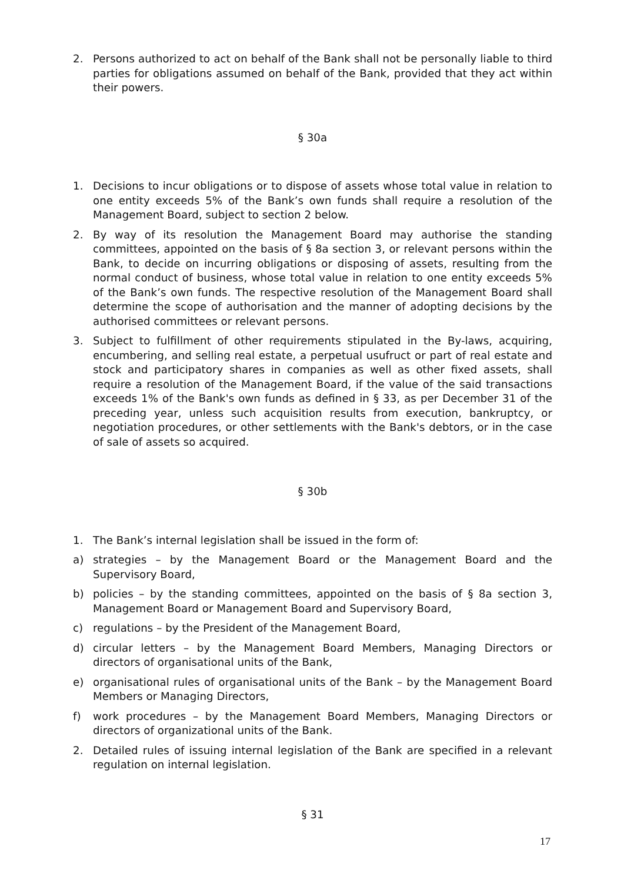2. Persons authorized to act on behalf of the Bank shall not be personally liable to third parties for obligations assumed on behalf of the Bank, provided that they act within their powers.
§ 30a
1. Decisions to incur obligations or to dispose of assets whose total value in relation to one entity exceeds 5% of the Bank’s own funds shall require a resolution of the Management Board, subject to section 2 below.
2. By way of its resolution the Management Board may authorise the standing committees, appointed on the basis of § 8a section 3, or relevant persons within the Bank, to decide on incurring obligations or disposing of assets, resulting from the normal conduct of business, whose total value in relation to one entity exceeds 5% of the Bank’s own funds. The respective resolution of the Management Board shall determine the scope of authorisation and the manner of adopting decisions by the authorised committees or relevant persons.
3. Subject to fulfillment of other requirements stipulated in the By-laws, acquiring, encumbering, and selling real estate, a perpetual usufruct or part of real estate and stock and participatory shares in companies as well as other fixed assets, shall require a resolution of the Management Board, if the value of the said transactions exceeds 1% of the Bank's own funds as defined in § 33, as per December 31 of the preceding year, unless such acquisition results from execution, bankruptcy, or negotiation procedures, or other settlements with the Bank's debtors, or in the case of sale of assets so acquired.
§ 30b
1. The Bank’s internal legislation shall be issued in the form of:
a) strategies – by the Management Board or the Management Board and the Supervisory Board,
b) policies – by the standing committees, appointed on the basis of § 8a section 3, Management Board or Management Board and Supervisory Board,
c) regulations – by the President of the Management Board,
d) circular letters – by the Management Board Members, Managing Directors or directors of organisational units of the Bank,
e) organisational rules of organisational units of the Bank – by the Management Board Members or Managing Directors,
f) work procedures – by the Management Board Members, Managing Directors or directors of organizational units of the Bank.
2. Detailed rules of issuing internal legislation of the Bank are specified in a relevant regulation on internal legislation.
§ 31
17